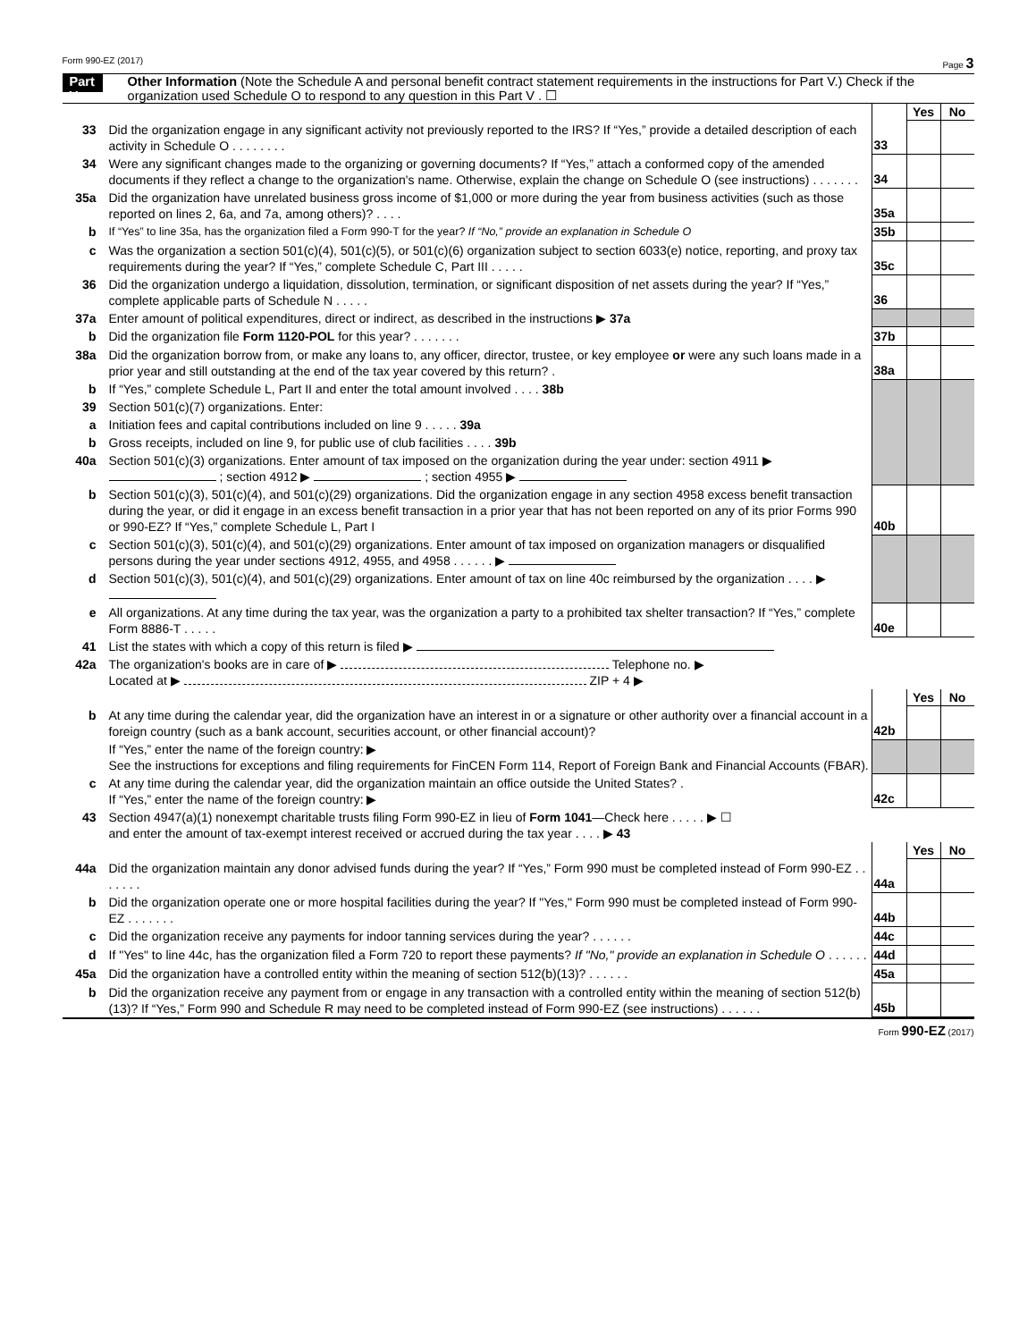Form 990-EZ (2017) Page 3
Part V Other Information (Note the Schedule A and personal benefit contract statement requirements in the instructions for Part V.) Check if the organization used Schedule O to respond to any question in this Part V . ☐
| | | | Yes | No |
| 33 | Did the organization engage in any significant activity not previously reported to the IRS? If “Yes,” provide a detailed description of each activity in Schedule O . . . . . . . . | 33 | | |
| 34 | Were any significant changes made to the organizing or governing documents? If “Yes,” attach a conformed copy of the amended documents if they reflect a change to the organization's name. Otherwise, explain the change on Schedule O (see instructions) . . . . . . . | 34 | | |
| 35a | Did the organization have unrelated business gross income of $1,000 or more during the year from business activities (such as those reported on lines 2, 6a, and 7a, among others)? . . . . | 35a | | |
| b | If “Yes” to line 35a, has the organization filed a Form 990-T for the year? If “No,” provide an explanation in Schedule O | 35b | | |
| c | Was the organization a section 501(c)(4), 501(c)(5), or 501(c)(6) organization subject to section 6033(e) notice, reporting, and proxy tax requirements during the year? If “Yes,” complete Schedule C, Part III . . . . . | 35c | | |
| 36 | Did the organization undergo a liquidation, dissolution, termination, or significant disposition of net assets during the year? If “Yes,” complete applicable parts of Schedule N . . . . . | 36 | | |
| 37a | Enter amount of political expenditures, direct or indirect, as described in the instructions ▶ 37a | | | |
| b | Did the organization file Form 1120-POL for this year? . . . . . . . | 37b | | |
| 38a | Did the organization borrow from, or make any loans to, any officer, director, trustee, or key employee or were any such loans made in a prior year and still outstanding at the end of the tax year covered by this return? . | 38a | | |
| b | If “Yes,” complete Schedule L, Part II and enter the total amount involved . . . . 38b | | | |
| 39 | Section 501(c)(7) organizations. Enter: | | | |
| a | Initiation fees and capital contributions included on line 9 . . . . . 39a | | | |
| b | Gross receipts, included on line 9, for public use of club facilities . . . . 39b | | | |
| 40a | Section 501(c)(3) organizations. Enter amount of tax imposed on the organization during the year under: section 4911 ▶ ; section 4912 ▶ ; section 4955 ▶ | | | |
| b | Section 501(c)(3), 501(c)(4), and 501(c)(29) organizations. Did the organization engage in any section 4958 excess benefit transaction during the year, or did it engage in an excess benefit transaction in a prior year that has not been reported on any of its prior Forms 990 or 990-EZ? If “Yes,” complete Schedule L, Part I | 40b | | |
| c | Section 501(c)(3), 501(c)(4), and 501(c)(29) organizations. Enter amount of tax imposed on organization managers or disqualified persons during the year under sections 4912, 4955, and 4958 . . . . . . ▶ | | | |
| d | Section 501(c)(3), 501(c)(4), and 501(c)(29) organizations. Enter amount of tax on line 40c reimbursed by the organization . . . . ▶ | | | |
| e | All organizations. At any time during the tax year, was the organization a party to a prohibited tax shelter transaction? If “Yes,” complete Form 8886-T . . . . . | 40e | | |
| 41 | List the states with which a copy of this return is filed ▶ | | | |
| 42a | The organization's books are in care of ▶ Telephone no. ▶ Located at ▶ ZIP + 4 ▶ | | | |
| | | | Yes | No |
| b | At any time during the calendar year, did the organization have an interest in or a signature or other authority over a financial account in a foreign country (such as a bank account, securities account, or other financial account)? | 42b | | |
| | If “Yes,” enter the name of the foreign country: ▶ See the instructions for exceptions and filing requirements for FinCEN Form 114, Report of Foreign Bank and Financial Accounts (FBAR). | | | |
| c | At any time during the calendar year, did the organization maintain an office outside the United States? . If “Yes,” enter the name of the foreign country: ▶ | 42c | | |
| 43 | Section 4947(a)(1) nonexempt charitable trusts filing Form 990-EZ in lieu of Form 1041 —Check here . . . . . ▶ ☐ and enter the amount of tax-exempt interest received or accrued during the tax year . . . . ▶ 43 | | | |
| | | | Yes | No |
| 44a | Did the organization maintain any donor advised funds during the year? If “Yes,” Form 990 must be completed instead of Form 990-EZ . . . . . . . | 44a | | |
| b | Did the organization operate one or more hospital facilities during the year? If "Yes," Form 990 must be completed instead of Form 990-EZ . . . . . . . | 44b | | |
| c | Did the organization receive any payments for indoor tanning services during the year? . . . . . . | 44c | | |
| d | If "Yes" to line 44c, has the organization filed a Form 720 to report these payments? If "No," provide an explanation in Schedule O . . . . . . | 44d | | |
| 45a | Did the organization have a controlled entity within the meaning of section 512(b)(13)? . . . . . . | 45a | | |
| b | Did the organization receive any payment from or engage in any transaction with a controlled entity within the meaning of section 512(b)(13)? If “Yes,” Form 990 and Schedule R may need to be completed instead of Form 990-EZ (see instructions) . . . . . . | 45b | | |
Form 990-EZ (2017)